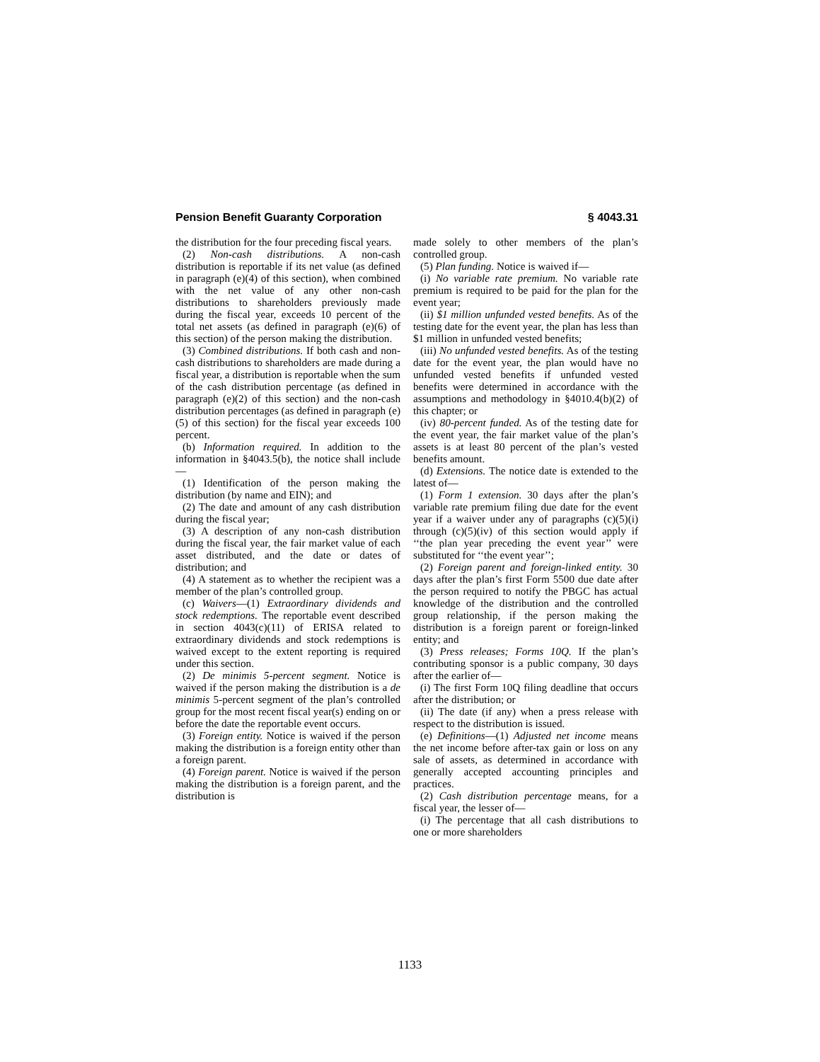Pension Benefit Guaranty Corporation § 4043.31
the distribution for the four preceding fiscal years.
(2) Non-cash distributions. A non-cash distribution is reportable if its net value (as defined in paragraph (e)(4) of this section), when combined with the net value of any other non-cash distributions to shareholders previously made during the fiscal year, exceeds 10 percent of the total net assets (as defined in paragraph (e)(6) of this section) of the person making the distribution.
(3) Combined distributions. If both cash and non-cash distributions to shareholders are made during a fiscal year, a distribution is reportable when the sum of the cash distribution percentage (as defined in paragraph (e)(2) of this section) and the non-cash distribution percentages (as defined in paragraph (e)(5) of this section) for the fiscal year exceeds 100 percent.
(b) Information required. In addition to the information in §4043.5(b), the notice shall include—
(1) Identification of the person making the distribution (by name and EIN); and
(2) The date and amount of any cash distribution during the fiscal year;
(3) A description of any non-cash distribution during the fiscal year, the fair market value of each asset distributed, and the date or dates of distribution; and
(4) A statement as to whether the recipient was a member of the plan’s controlled group.
(c) Waivers—(1) Extraordinary dividends and stock redemptions. The reportable event described in section 4043(c)(11) of ERISA related to extraordinary dividends and stock redemptions is waived except to the extent reporting is required under this section.
(2) De minimis 5-percent segment. Notice is waived if the person making the distribution is a de minimis 5-percent segment of the plan’s controlled group for the most recent fiscal year(s) ending on or before the date the reportable event occurs.
(3) Foreign entity. Notice is waived if the person making the distribution is a foreign entity other than a foreign parent.
(4) Foreign parent. Notice is waived if the person making the distribution is a foreign parent, and the distribution is
made solely to other members of the plan’s controlled group.
(5) Plan funding. Notice is waived if—
(i) No variable rate premium. No variable rate premium is required to be paid for the plan for the event year;
(ii) $1 million unfunded vested benefits. As of the testing date for the event year, the plan has less than $1 million in unfunded vested benefits;
(iii) No unfunded vested benefits. As of the testing date for the event year, the plan would have no unfunded vested benefits if unfunded vested benefits were determined in accordance with the assumptions and methodology in §4010.4(b)(2) of this chapter; or
(iv) 80-percent funded. As of the testing date for the event year, the fair market value of the plan’s assets is at least 80 percent of the plan’s vested benefits amount.
(d) Extensions. The notice date is extended to the latest of—
(1) Form 1 extension. 30 days after the plan’s variable rate premium filing due date for the event year if a waiver under any of paragraphs (c)(5)(i) through (c)(5)(iv) of this section would apply if ‘‘the plan year preceding the event year’’ were substituted for ‘‘the event year’’;
(2) Foreign parent and foreign-linked entity. 30 days after the plan’s first Form 5500 due date after the person required to notify the PBGC has actual knowledge of the distribution and the controlled group relationship, if the person making the distribution is a foreign parent or foreign-linked entity; and
(3) Press releases; Forms 10Q. If the plan’s contributing sponsor is a public company, 30 days after the earlier of—
(i) The first Form 10Q filing deadline that occurs after the distribution; or
(ii) The date (if any) when a press release with respect to the distribution is issued.
(e) Definitions—(1) Adjusted net income means the net income before after-tax gain or loss on any sale of assets, as determined in accordance with generally accepted accounting principles and practices.
(2) Cash distribution percentage means, for a fiscal year, the lesser of—
(i) The percentage that all cash distributions to one or more shareholders
1133